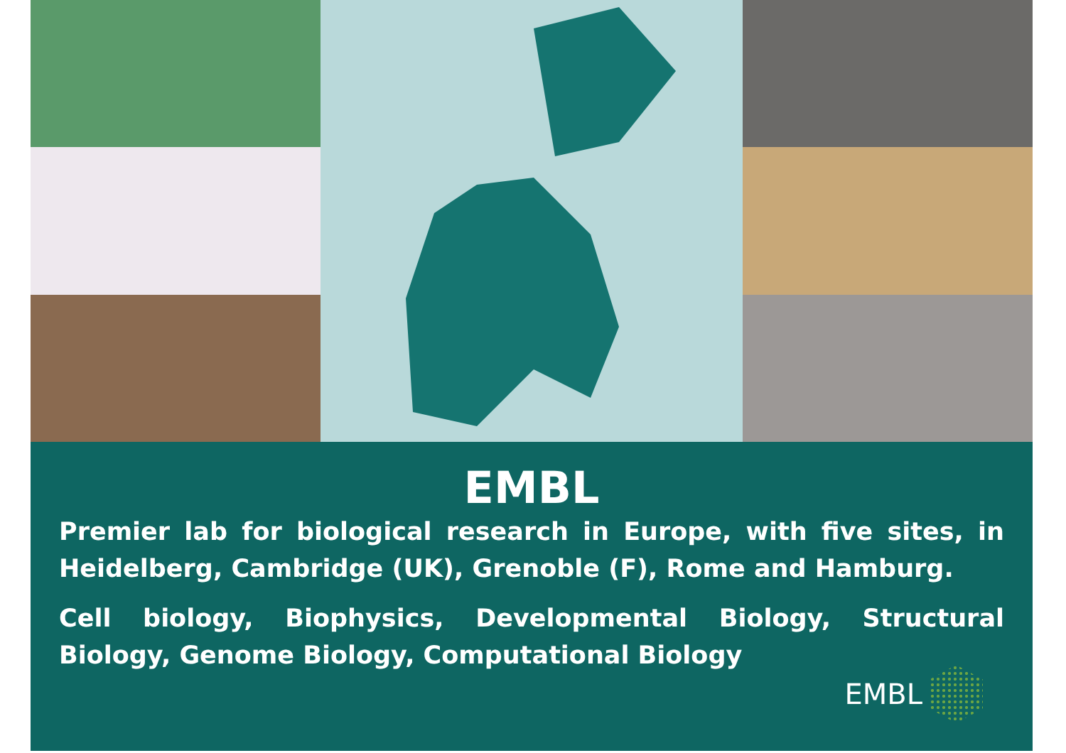EMBL
Premier lab for biological research in Europe, with five sites, in Heidelberg, Cambridge (UK), Grenoble (F), Rome and Hamburg.
Cell biology, Biophysics, Developmental Biology, Structural Biology, Genome Biology, Computational Biology
EMBL